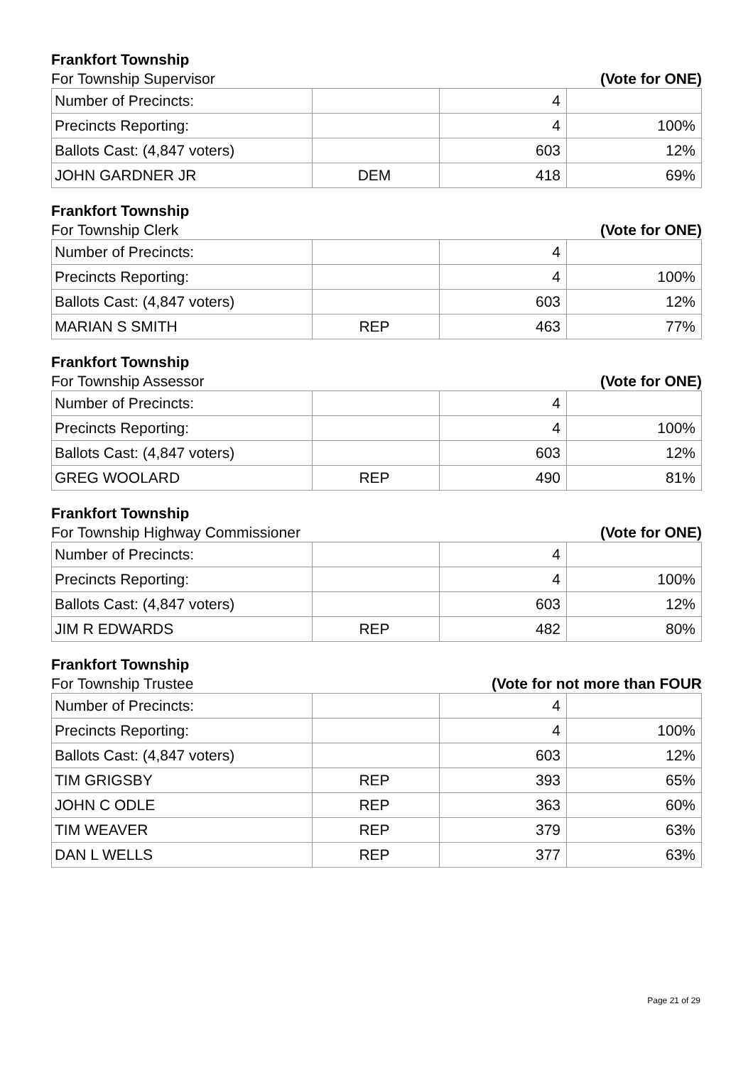Frankfort Township
For Township Supervisor (Vote for ONE)
| Number of Precincts: | | 4 | |
| Precincts Reporting: | | 4 | 100% |
| Ballots Cast: (4,847 voters) | | 603 | 12% |
| JOHN GARDNER JR | DEM | 418 | 69% |
Frankfort Township
For Township Clerk (Vote for ONE)
| Number of Precincts: | | 4 | |
| Precincts Reporting: | | 4 | 100% |
| Ballots Cast: (4,847 voters) | | 603 | 12% |
| MARIAN S SMITH | REP | 463 | 77% |
Frankfort Township
For Township Assessor (Vote for ONE)
| Number of Precincts: | | 4 | |
| Precincts Reporting: | | 4 | 100% |
| Ballots Cast: (4,847 voters) | | 603 | 12% |
| GREG WOOLARD | REP | 490 | 81% |
Frankfort Township
For Township Highway Commissioner (Vote for ONE)
| Number of Precincts: | | 4 | |
| Precincts Reporting: | | 4 | 100% |
| Ballots Cast: (4,847 voters) | | 603 | 12% |
| JIM R EDWARDS | REP | 482 | 80% |
Frankfort Township
For Township Trustee (Vote for not more than FOUR
| Number of Precincts: | | 4 | |
| Precincts Reporting: | | 4 | 100% |
| Ballots Cast: (4,847 voters) | | 603 | 12% |
| TIM GRIGSBY | REP | 393 | 65% |
| JOHN C ODLE | REP | 363 | 60% |
| TIM WEAVER | REP | 379 | 63% |
| DAN L WELLS | REP | 377 | 63% |
Page 21 of 29